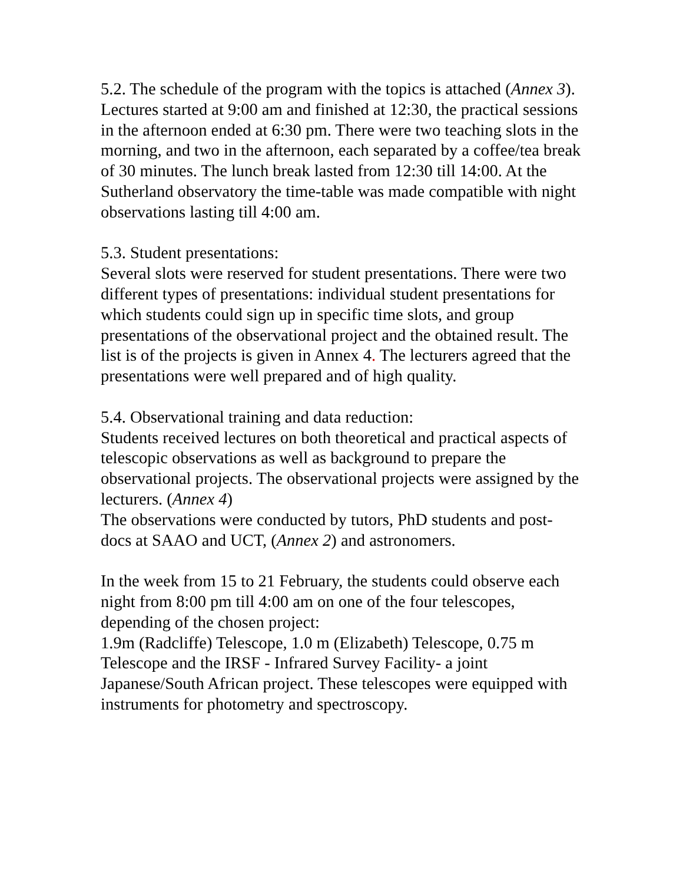5.2. The schedule of the program with the topics is attached (Annex 3). Lectures started at 9:00 am and finished at 12:30, the practical sessions in the afternoon ended at 6:30 pm. There were two teaching slots in the morning, and two in the afternoon, each separated by a coffee/tea break of 30 minutes. The lunch break lasted from 12:30 till 14:00. At the Sutherland observatory the time-table was made compatible with night observations lasting till 4:00 am.
5.3. Student presentations:
Several slots were reserved for student presentations. There were two different types of presentations: individual student presentations for which students could sign up in specific time slots, and group presentations of the observational project and the obtained result. The list is of the projects is given in Annex 4. The lecturers agreed that the presentations were well prepared and of high quality.
5.4. Observational training and data reduction:
Students received lectures on both theoretical and practical aspects of telescopic observations as well as background to prepare the observational projects. The observational projects were assigned by the lecturers. (Annex 4)
The observations were conducted by tutors, PhD students and post-docs at SAAO and UCT, (Annex 2) and astronomers.
In the week from 15 to 21 February, the students could observe each night from 8:00 pm till 4:00 am on one of the four telescopes, depending of the chosen project:
1.9m (Radcliffe) Telescope, 1.0 m (Elizabeth) Telescope, 0.75 m Telescope and the IRSF - Infrared Survey Facility- a joint Japanese/South African project. These telescopes were equipped with instruments for photometry and spectroscopy.